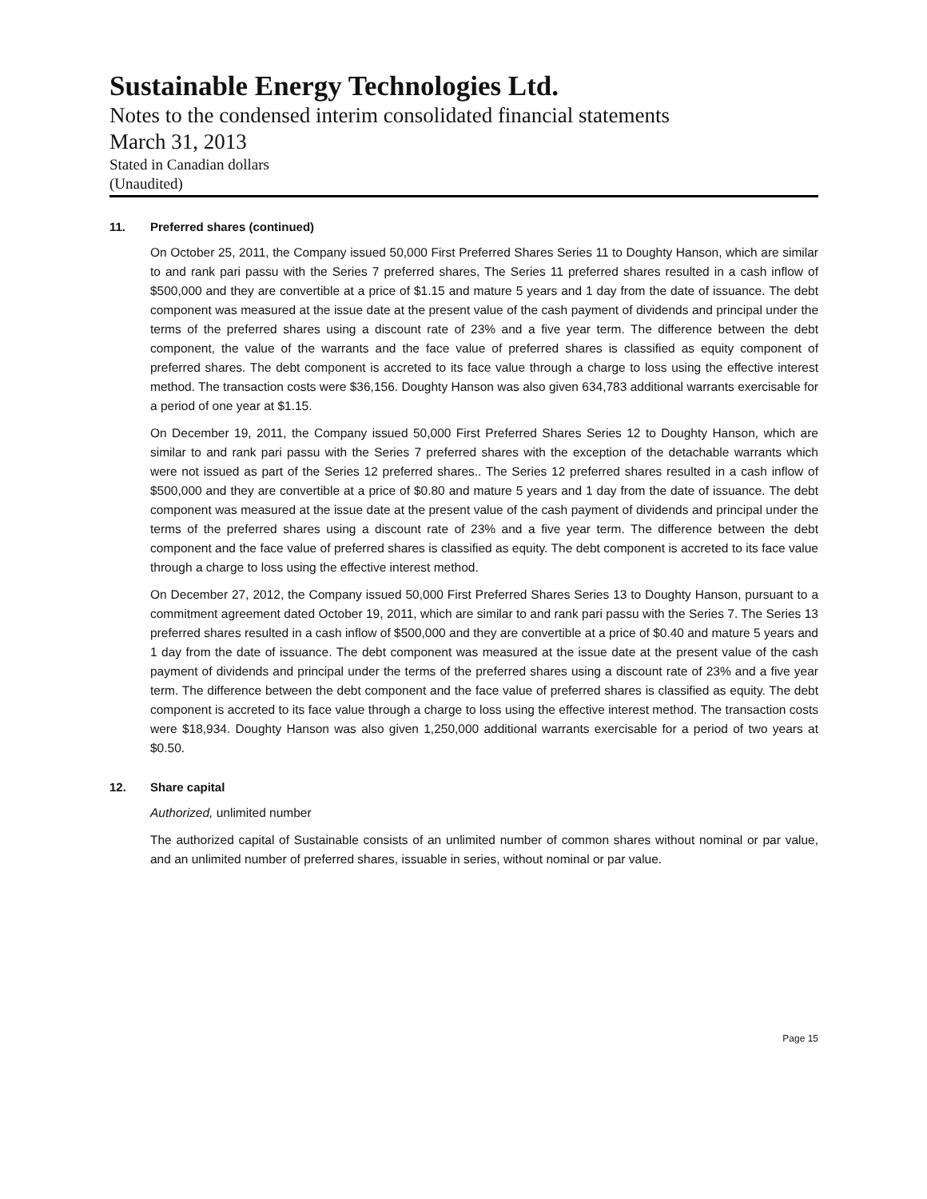Sustainable Energy Technologies Ltd.
Notes to the condensed interim consolidated financial statements
March 31, 2013
Stated in Canadian dollars
(Unaudited)
11. Preferred shares (continued)
On October 25, 2011, the Company issued 50,000 First Preferred Shares Series 11 to Doughty Hanson, which are similar to and rank pari passu with the Series 7 preferred shares, The Series 11 preferred shares resulted in a cash inflow of $500,000 and they are convertible at a price of $1.15 and mature 5 years and 1 day from the date of issuance. The debt component was measured at the issue date at the present value of the cash payment of dividends and principal under the terms of the preferred shares using a discount rate of 23% and a five year term. The difference between the debt component, the value of the warrants and the face value of preferred shares is classified as equity component of preferred shares. The debt component is accreted to its face value through a charge to loss using the effective interest method. The transaction costs were $36,156. Doughty Hanson was also given 634,783 additional warrants exercisable for a period of one year at $1.15.
On December 19, 2011, the Company issued 50,000 First Preferred Shares Series 12 to Doughty Hanson, which are similar to and rank pari passu with the Series 7 preferred shares with the exception of the detachable warrants which were not issued as part of the Series 12 preferred shares.. The Series 12 preferred shares resulted in a cash inflow of $500,000 and they are convertible at a price of $0.80 and mature 5 years and 1 day from the date of issuance. The debt component was measured at the issue date at the present value of the cash payment of dividends and principal under the terms of the preferred shares using a discount rate of 23% and a five year term. The difference between the debt component and the face value of preferred shares is classified as equity. The debt component is accreted to its face value through a charge to loss using the effective interest method.
On December 27, 2012, the Company issued 50,000 First Preferred Shares Series 13 to Doughty Hanson, pursuant to a commitment agreement dated October 19, 2011, which are similar to and rank pari passu with the Series 7. The Series 13 preferred shares resulted in a cash inflow of $500,000 and they are convertible at a price of $0.40 and mature 5 years and 1 day from the date of issuance. The debt component was measured at the issue date at the present value of the cash payment of dividends and principal under the terms of the preferred shares using a discount rate of 23% and a five year term. The difference between the debt component and the face value of preferred shares is classified as equity. The debt component is accreted to its face value through a charge to loss using the effective interest method. The transaction costs were $18,934. Doughty Hanson was also given 1,250,000 additional warrants exercisable for a period of two years at $0.50.
12. Share capital
Authorized, unlimited number
The authorized capital of Sustainable consists of an unlimited number of common shares without nominal or par value, and an unlimited number of preferred shares, issuable in series, without nominal or par value.
Page 15